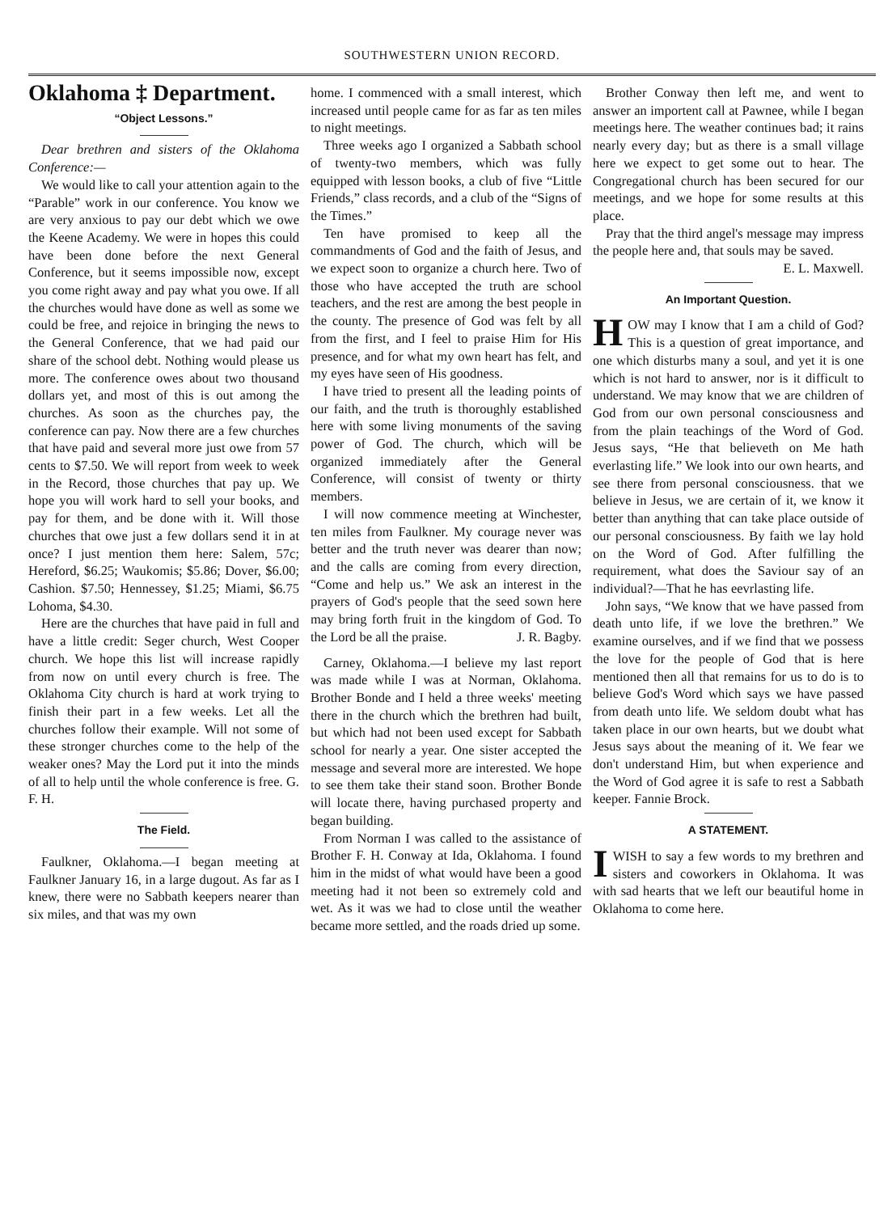SOUTHWESTERN UNION RECORD.
Oklahoma ‡ Department.
“Object Lessons.”
Dear brethren and sisters of the Oklahoma Conference:—
We would like to call your attention again to the “Parable” work in our conference. You know we are very anxious to pay our debt which we owe the Keene Academy. We were in hopes this could have been done before the next General Conference, but it seems impossible now, except you come right away and pay what you owe. If all the churches would have done as well as some we could be free, and rejoice in bringing the news to the General Conference, that we had paid our share of the school debt. Nothing would please us more. The conference owes about two thousand dollars yet, and most of this is out among the churches. As soon as the churches pay, the conference can pay. Now there are a few churches that have paid and several more just owe from 57 cents to $7.50. We will report from week to week in the Record, those churches that pay up. We hope you will work hard to sell your books, and pay for them, and be done with it. Will those churches that owe just a few dollars send it in at once? I just mention them here: Salem, 57c; Hereford, $6.25; Waukomis; $5.86; Dover, $6.00; Cashion. $7.50; Hennessey, $1.25; Miami, $6.75 Lohoma, $4.30.
Here are the churches that have paid in full and have a little credit: Seger church, West Cooper church. We hope this list will increase rapidly from now on until every church is free. The Oklahoma City church is hard at work trying to finish their part in a few weeks. Let all the churches follow their example. Will not some of these stronger churches come to the help of the weaker ones? May the Lord put it into the minds of all to help until the whole conference is free. G. F. H.
The Field.
Faulkner, Oklahoma.—I began meeting at Faulkner January 16, in a large dugout. As far as I knew, there were no Sabbath keepers nearer than six miles, and that was my own
home. I commenced with a small interest, which increased until people came for as far as ten miles to night meetings.
Three weeks ago I organized a Sabbath school of twenty-two members, which was fully equipped with lesson books, a club of five “Little Friends,” class records, and a club of the “Signs of the Times.”
Ten have promised to keep all the commandments of God and the faith of Jesus, and we expect soon to organize a church here. Two of those who have accepted the truth are school teachers, and the rest are among the best people in the county. The presence of God was felt by all from the first, and I feel to praise Him for His presence, and for what my own heart has felt, and my eyes have seen of His goodness.
I have tried to present all the leading points of our faith, and the truth is thoroughly established here with some living monuments of the saving power of God. The church, which will be organized immediately after the General Conference, will consist of twenty or thirty members.
I will now commence meeting at Winchester, ten miles from Faulkner. My courage never was better and the truth never was dearer than now; and the calls are coming from every direction, “Come and help us.” We ask an interest in the prayers of God's people that the seed sown here may bring forth fruit in the kingdom of God. To the Lord be all the praise. J. R. Bagby.
Carney, Oklahoma.—I believe my last report was made while I was at Norman, Oklahoma. Brother Bonde and I held a three weeks' meeting there in the church which the brethren had built, but which had not been used except for Sabbath school for nearly a year. One sister accepted the message and several more are interested. We hope to see them take their stand soon. Brother Bonde will locate there, having purchased property and began building.
From Norman I was called to the assistance of Brother F. H. Conway at Ida, Oklahoma. I found him in the midst of what would have been a good meeting had it not been so extremely cold and wet. As it was we had to close until the weather became more settled, and the roads dried up some.
Brother Conway then left me, and went to answer an importent call at Pawnee, while I began meetings here. The weather continues bad; it rains nearly every day; but as there is a small village here we expect to get some out to hear. The Congregational church has been secured for our meetings, and we hope for some results at this place.
Pray that the third angel's message may impress the people here and, that souls may be saved.
E. L. Maxwell.
An Important Question.
HOW may I know that I am a child of God? This is a question of great importance, and one which disturbs many a soul, and yet it is one which is not hard to answer, nor is it difficult to understand. We may know that we are children of God from our own personal consciousness and from the plain teachings of the Word of God. Jesus says, “He that believeth on Me hath everlasting life.” We look into our own hearts, and see there from personal consciousness. that we believe in Jesus, we are certain of it, we know it better than anything that can take place outside of our personal consciousness. By faith we lay hold on the Word of God. After fulfilling the requirement, what does the Saviour say of an individual?—That he has eevrlasting life.
John says, “We know that we have passed from death unto life, if we love the brethren.” We examine ourselves, and if we find that we possess the love for the people of God that is here mentioned then all that remains for us to do is to believe God's Word which says we have passed from death unto life. We seldom doubt what has taken place in our own hearts, but we doubt what Jesus says about the meaning of it. We fear we don't understand Him, but when experience and the Word of God agree it is safe to rest a Sabbath keeper. Fannie Brock.
A STATEMENT.
I WISH to say a few words to my brethren and sisters and coworkers in Oklahoma. It was with sad hearts that we left our beautiful home in Oklahoma to come here.